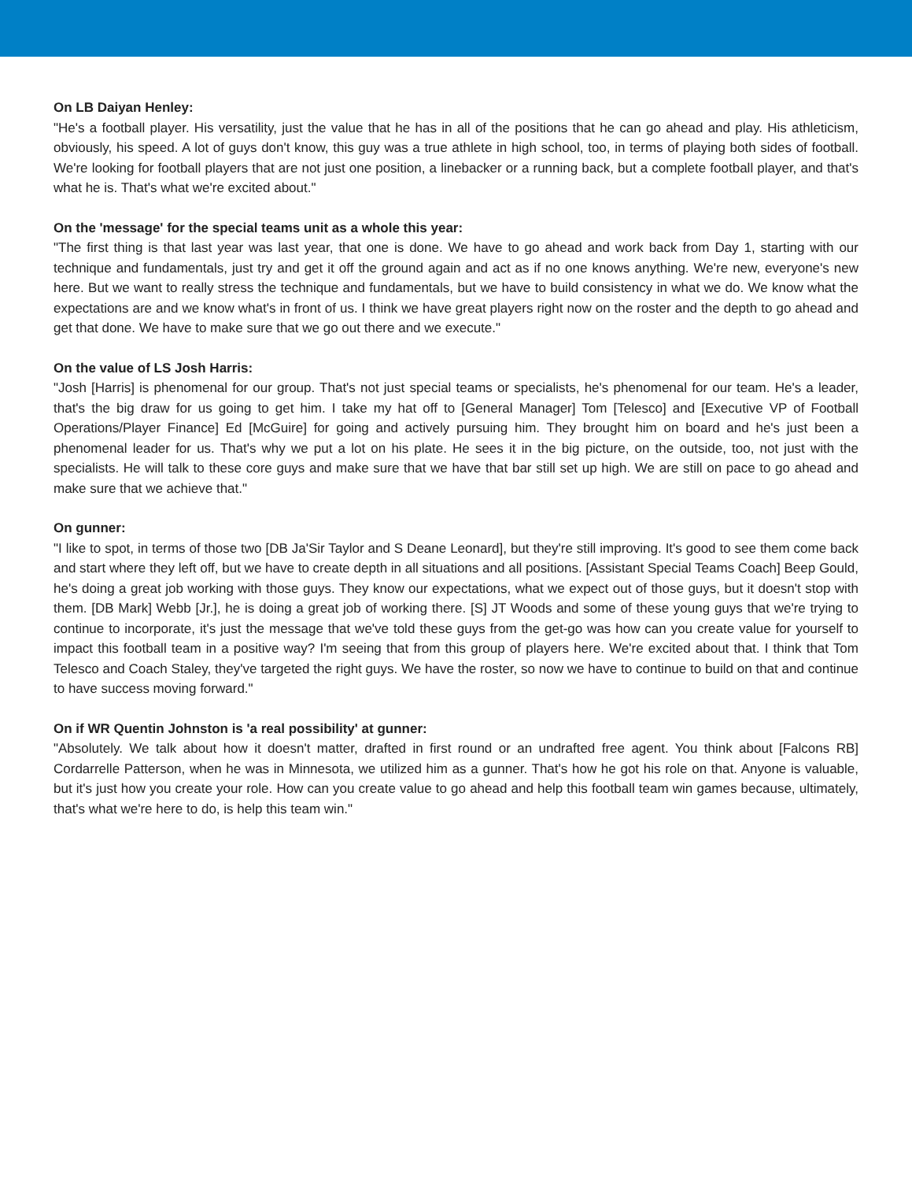On LB Daiyan Henley:
"He's a football player. His versatility, just the value that he has in all of the positions that he can go ahead and play. His athleticism, obviously, his speed. A lot of guys don't know, this guy was a true athlete in high school, too, in terms of playing both sides of football. We're looking for football players that are not just one position, a linebacker or a running back, but a complete football player, and that's what he is. That's what we're excited about."
On the 'message' for the special teams unit as a whole this year:
"The first thing is that last year was last year, that one is done. We have to go ahead and work back from Day 1, starting with our technique and fundamentals, just try and get it off the ground again and act as if no one knows anything. We're new, everyone's new here. But we want to really stress the technique and fundamentals, but we have to build consistency in what we do. We know what the expectations are and we know what's in front of us. I think we have great players right now on the roster and the depth to go ahead and get that done. We have to make sure that we go out there and we execute."
On the value of LS Josh Harris:
"Josh [Harris] is phenomenal for our group. That's not just special teams or specialists, he's phenomenal for our team. He's a leader, that's the big draw for us going to get him. I take my hat off to [General Manager] Tom [Telesco] and [Executive VP of Football Operations/Player Finance] Ed [McGuire] for going and actively pursuing him. They brought him on board and he's just been a phenomenal leader for us. That's why we put a lot on his plate. He sees it in the big picture, on the outside, too, not just with the specialists. He will talk to these core guys and make sure that we have that bar still set up high. We are still on pace to go ahead and make sure that we achieve that."
On gunner:
"I like to spot, in terms of those two [DB Ja'Sir Taylor and S Deane Leonard], but they're still improving. It's good to see them come back and start where they left off, but we have to create depth in all situations and all positions. [Assistant Special Teams Coach] Beep Gould, he's doing a great job working with those guys. They know our expectations, what we expect out of those guys, but it doesn't stop with them. [DB Mark] Webb [Jr.], he is doing a great job of working there. [S] JT Woods and some of these young guys that we're trying to continue to incorporate, it's just the message that we've told these guys from the get-go was how can you create value for yourself to impact this football team in a positive way? I'm seeing that from this group of players here. We're excited about that. I think that Tom Telesco and Coach Staley, they've targeted the right guys. We have the roster, so now we have to continue to build on that and continue to have success moving forward."
On if WR Quentin Johnston is 'a real possibility' at gunner:
"Absolutely. We talk about how it doesn't matter, drafted in first round or an undrafted free agent. You think about [Falcons RB] Cordarrelle Patterson, when he was in Minnesota, we utilized him as a gunner. That's how he got his role on that. Anyone is valuable, but it's just how you create your role. How can you create value to go ahead and help this football team win games because, ultimately, that's what we're here to do, is help this team win."